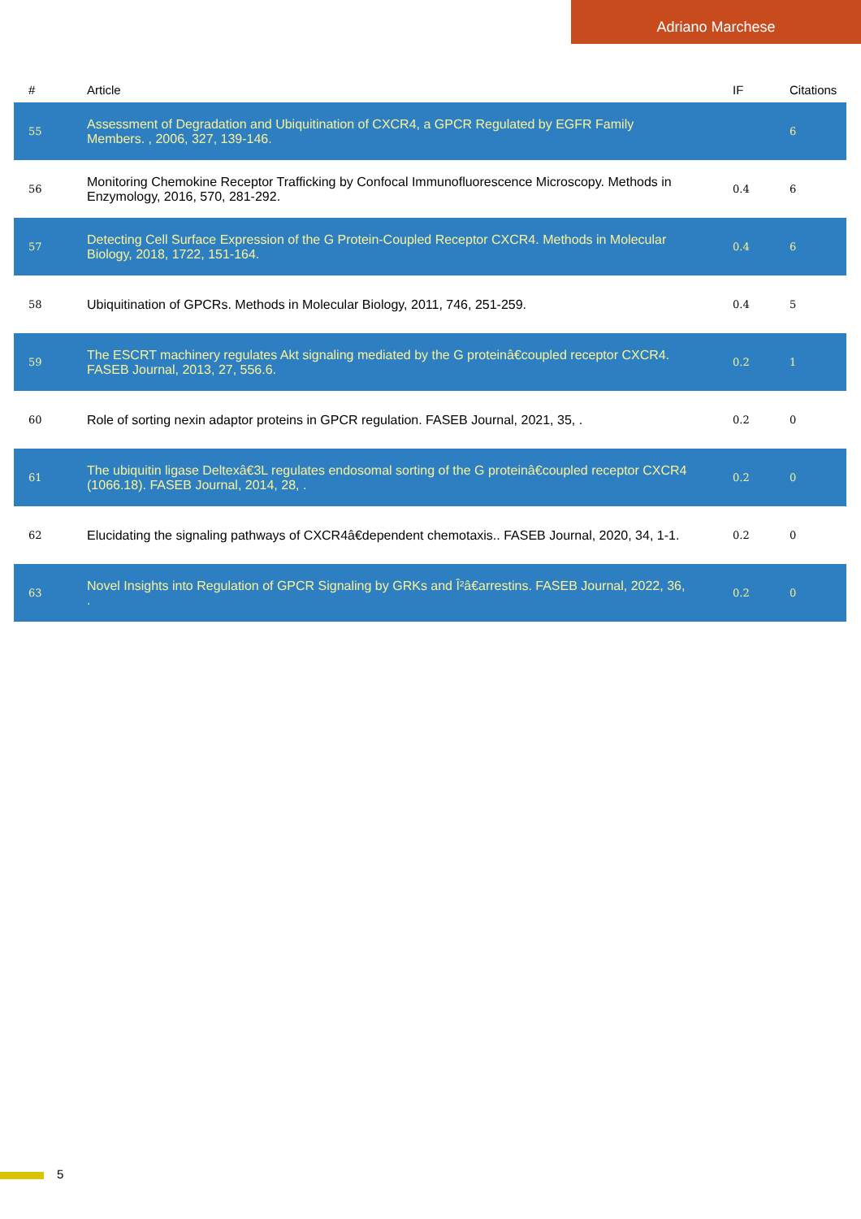Adriano Marchese
| # | Article | IF | Citations |
| --- | --- | --- | --- |
| 55 | Assessment of Degradation and Ubiquitination of CXCR4, a GPCR Regulated by EGFR Family Members. , 2006, 327, 139-146. | | 6 |
| 56 | Monitoring Chemokine Receptor Trafficking by Confocal Immunofluorescence Microscopy. Methods in Enzymology, 2016, 570, 281-292. | 0.4 | 6 |
| 57 | Detecting Cell Surface Expression of the G Protein-Coupled Receptor CXCR4. Methods in Molecular Biology, 2018, 1722, 151-164. | 0.4 | 6 |
| 58 | Ubiquitination of GPCRs. Methods in Molecular Biology, 2011, 746, 251-259. | 0.4 | 5 |
| 59 | The ESCRT machinery regulates Akt signaling mediated by the G proteinâ€coupled receptor CXCR4. FASEB Journal, 2013, 27, 556.6. | 0.2 | 1 |
| 60 | Role of sorting nexin adaptor proteins in GPCR regulation. FASEB Journal, 2021, 35, . | 0.2 | 0 |
| 61 | The ubiquitin ligase Deltexâ€3L regulates endosomal sorting of the G proteinâ€coupled receptor CXCR4 (1066.18). FASEB Journal, 2014, 28, . | 0.2 | 0 |
| 62 | Elucidating the signaling pathways of CXCR4â€dependent chemotaxis.. FASEB Journal, 2020, 34, 1-1. | 0.2 | 0 |
| 63 | Novel Insights into Regulation of GPCR Signaling by GRKs and Î²â€arrestins. FASEB Journal, 2022, 36, . | 0.2 | 0 |
5